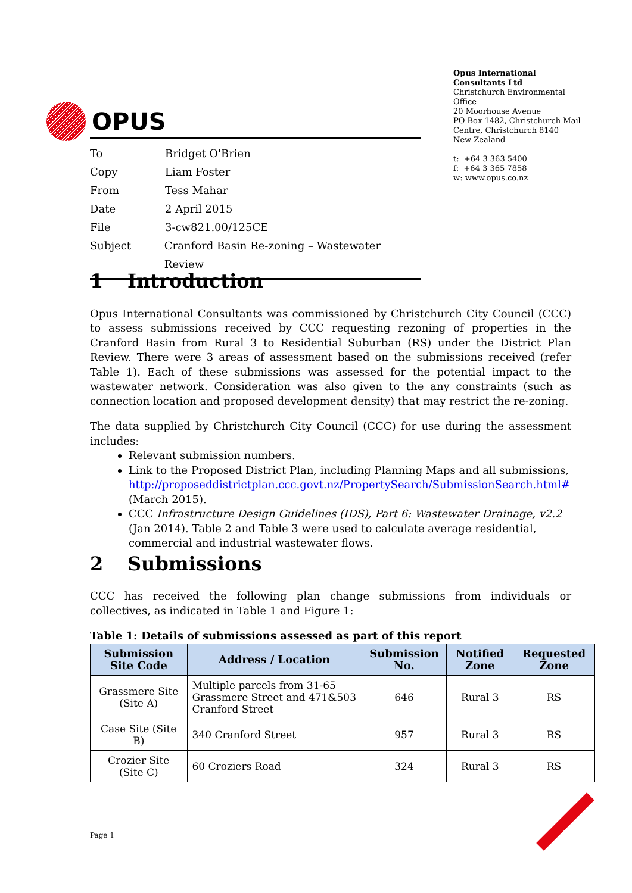OPUS
Opus International Consultants Ltd
Christchurch Environmental Office
20 Moorhouse Avenue
PO Box 1482, Christchurch Mail Centre, Christchurch 8140
New Zealand
t: +64 3 363 5400
f: +64 3 365 7858
w: www.opus.co.nz
To Bridget O'Brien
Copy Liam Foster
From Tess Mahar
Date 2 April 2015
File 3-cw821.00/125CE
Subject Cranford Basin Re-zoning – Wastewater Review
1 Introduction
Opus International Consultants was commissioned by Christchurch City Council (CCC) to assess submissions received by CCC requesting rezoning of properties in the Cranford Basin from Rural 3 to Residential Suburban (RS) under the District Plan Review. There were 3 areas of assessment based on the submissions received (refer Table 1). Each of these submissions was assessed for the potential impact to the wastewater network. Consideration was also given to the any constraints (such as connection location and proposed development density) that may restrict the re-zoning.
The data supplied by Christchurch City Council (CCC) for use during the assessment includes:
Relevant submission numbers.
Link to the Proposed District Plan, including Planning Maps and all submissions, http://proposeddistrictplan.ccc.govt.nz/PropertySearch/SubmissionSearch.html# (March 2015).
CCC Infrastructure Design Guidelines (IDS), Part 6: Wastewater Drainage, v2.2 (Jan 2014). Table 2 and Table 3 were used to calculate average residential, commercial and industrial wastewater flows.
2 Submissions
CCC has received the following plan change submissions from individuals or collectives, as indicated in Table 1 and Figure 1:
Table 1: Details of submissions assessed as part of this report
| Submission Site Code | Address / Location | Submission No. | Notified Zone | Requested Zone |
| --- | --- | --- | --- | --- |
| Grassmere Site (Site A) | Multiple parcels from 31-65 Grassmere Street and 471&503 Cranford Street | 646 | Rural 3 | RS |
| Case Site (Site B) | 340 Cranford Street | 957 | Rural 3 | RS |
| Crozier Site (Site C) | 60 Croziers Road | 324 | Rural 3 | RS |
Page 1